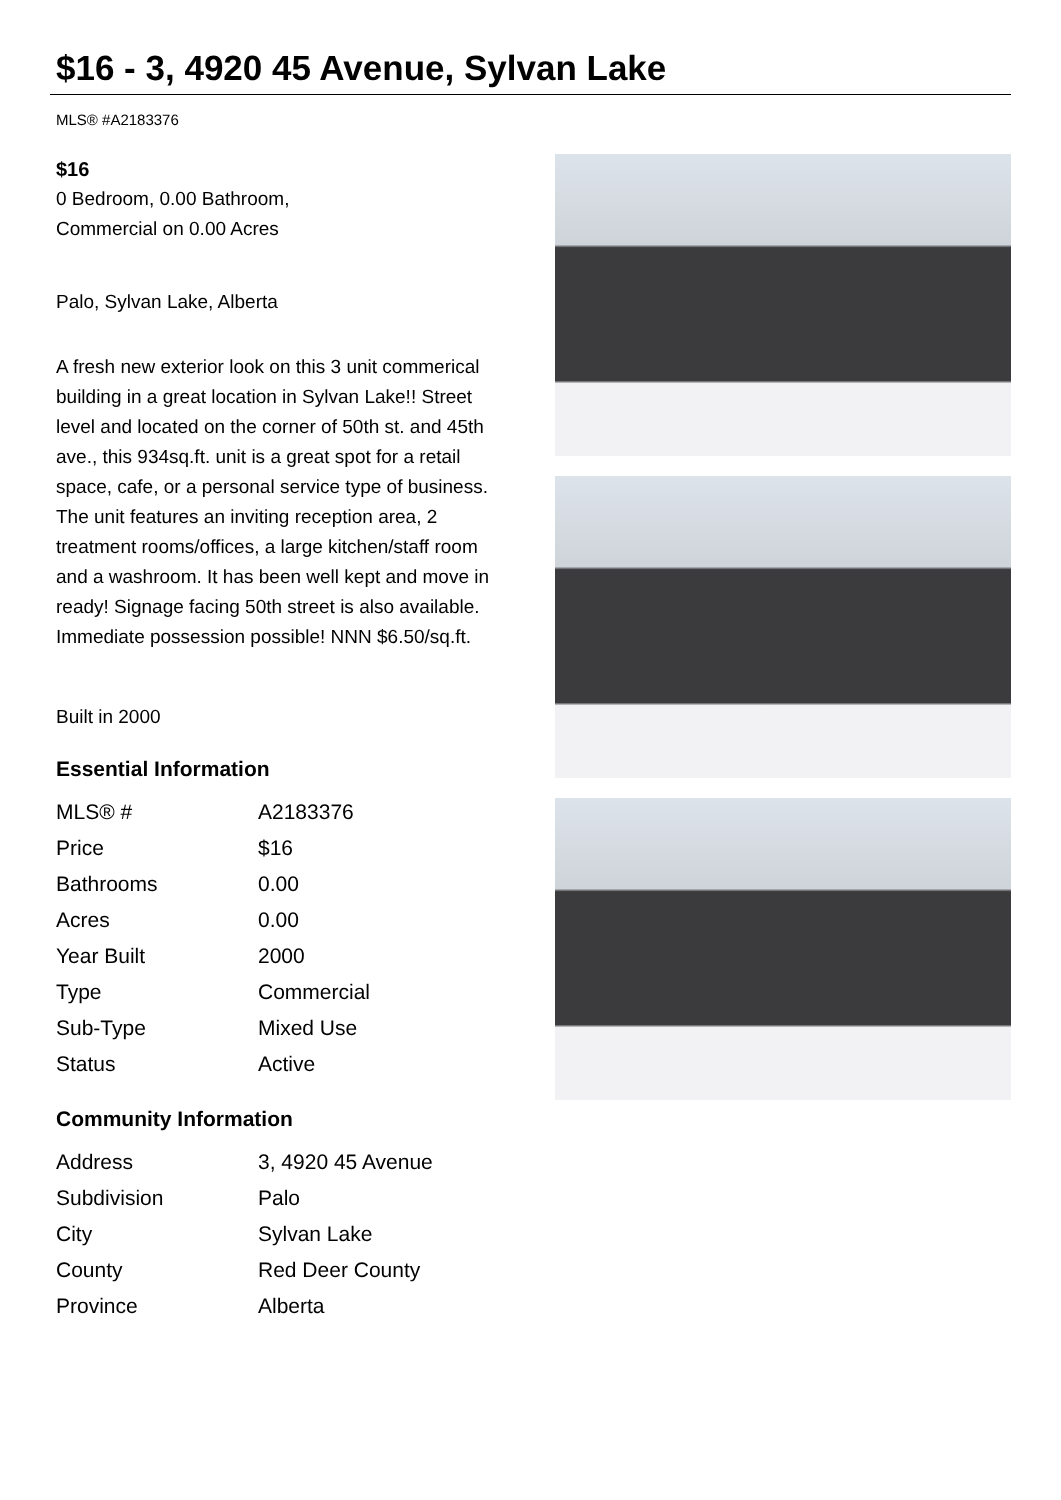$16 - 3, 4920 45 Avenue, Sylvan Lake
MLS® #A2183376
$16
0 Bedroom, 0.00 Bathroom,
Commercial on 0.00 Acres
Palo, Sylvan Lake, Alberta
A fresh new exterior look on this 3 unit commerical building in a great location in Sylvan Lake!! Street level and located on the corner of 50th st. and 45th ave., this 934sq.ft. unit is a great spot for a retail space, cafe, or a personal service type of business. The unit features an inviting reception area, 2 treatment rooms/offices, a large kitchen/staff room and a washroom. It has been well kept and move in ready! Signage facing 50th street is also available. Immediate possession possible! NNN $6.50/sq.ft.
Built in 2000
Essential Information
| MLS® # | A2183376 |
| Price | $16 |
| Bathrooms | 0.00 |
| Acres | 0.00 |
| Year Built | 2000 |
| Type | Commercial |
| Sub-Type | Mixed Use |
| Status | Active |
Community Information
| Address | 3, 4920 45 Avenue |
| Subdivision | Palo |
| City | Sylvan Lake |
| County | Red Deer County |
| Province | Alberta |